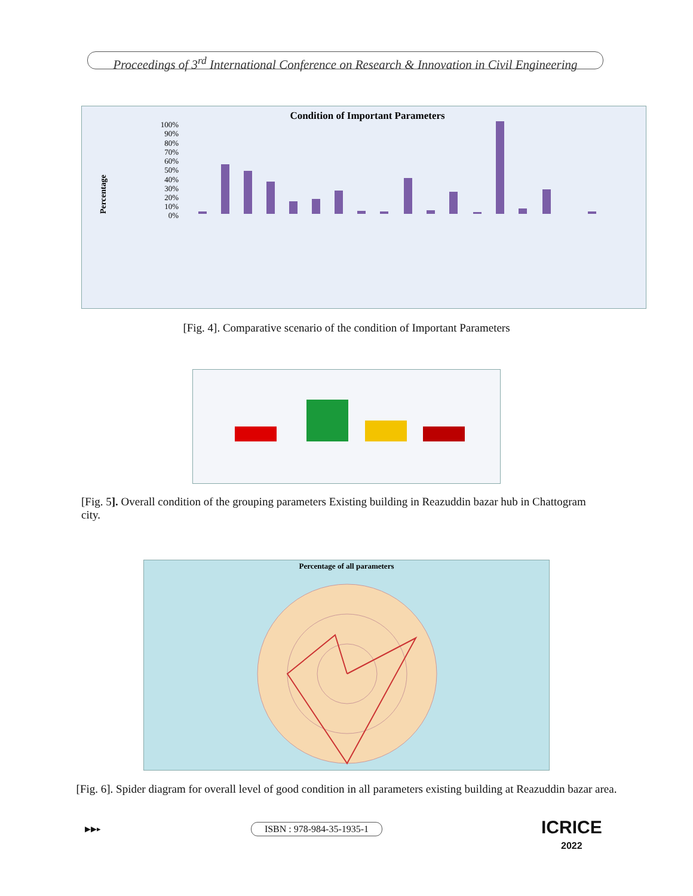Proceedings of 3<sup>rd</sup> International Conference on Research & Innovation in Civil Engineering
Condition of Important Parameters
Percentage
100%
90%
80%
70%
60%
50%
40%
30%
20%
10%
0%
Halogenated... Horizontal Exit Roof Exit Smoke Detector Travel Distance Ventilation Vent (Fire) Wet- Chemical... Wet Riser-cum- Down... Height and Area... Open Space Requirement Access Facilities for... Fire Drill Fire Zone Openings and... Smoke and Heat Vents Fire Lifts
[Fig. 4]. Comparative scenario of the condition of Important Parameters
[Fig. 5]. Overall condition of the grouping parameters Existing building in Reazuddin bazar hub in Chattogram city.
Percentage of all parameters
[Fig. 6]. Spider diagram for overall level of good condition in all parameters existing building at Reazuddin bazar area.
ISBN : 978-984-35-1935-1
▶▶▸
ICRICE
2022